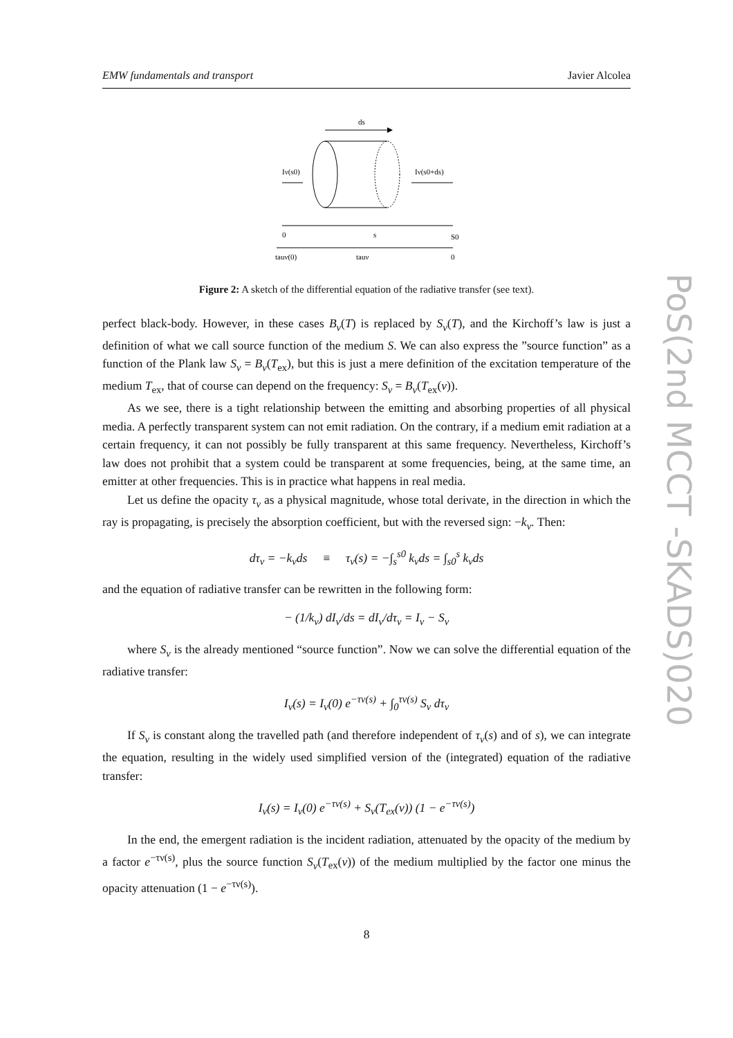EMW fundamentals and transport Javier Alcolea
ds
Iν(s0)
Iν(s0+ds)
0
s
S0
tauν(0)
tauν
0
Figure 2: A sketch of the differential equation of the radiative transfer (see text).
perfect black-body. However, in these cases B<sub>ν</sub>(T) is replaced by S<sub>ν</sub>(T), and the Kirchoff’s law is just a definition of what we call source function of the medium S. We can also express the ”source function” as a function of the Plank law S<sub>ν</sub> = B<sub>ν</sub>(T<sub>ex</sub>), but this is just a mere definition of the excitation temperature of the medium T<sub>ex</sub>, that of course can depend on the frequency: S<sub>ν</sub> = B<sub>ν</sub>(T<sub>ex</sub>(ν)).
As we see, there is a tight relationship between the emitting and absorbing properties of all physical media. A perfectly transparent system can not emit radiation. On the contrary, if a medium emit radiation at a certain frequency, it can not possibly be fully transparent at this same frequency. Nevertheless, Kirchoff’s law does not prohibit that a system could be transparent at some frequencies, being, at the same time, an emitter at other frequencies. This is in practice what happens in real media.
Let us define the opacity τ<sub>ν</sub> as a physical magnitude, whose total derivate, in the direction in which the ray is propagating, is precisely the absorption coefficient, but with the reversed sign: −k<sub>ν</sub>. Then:
dτ<sub>ν</sub> = −k<sub>ν</sub>ds ≡ τ<sub>ν</sub>(s) = −∫<sub>s</sub><sup>s0</sup> k<sub>ν</sub>ds = ∫<sub>s0</sub><sup>s</sup> k<sub>ν</sub>ds
and the equation of radiative transfer can be rewritten in the following form:
− (1/k<sub>ν</sub>) dI<sub>ν</sub>/ds = dI<sub>ν</sub>/dτ<sub>ν</sub> = I<sub>ν</sub> − S<sub>ν</sub>
where S<sub>ν</sub> is the already mentioned “source function”. Now we can solve the differential equation of the radiative transfer:
I<sub>ν</sub>(s) = I<sub>ν</sub>(0) e<sup>−τν(s)</sup> + ∫<sub>0</sub><sup>τν(s)</sup> S<sub>ν</sub> dτ<sub>ν</sub>
If S<sub>ν</sub> is constant along the travelled path (and therefore independent of τ<sub>ν</sub>(s) and of s), we can integrate the equation, resulting in the widely used simplified version of the (integrated) equation of the radiative transfer:
I<sub>ν</sub>(s) = I<sub>ν</sub>(0) e<sup>−τν(s)</sup> + S<sub>ν</sub>(T<sub>ex</sub>(ν)) (1 − e<sup>−τν(s)</sup>)
In the end, the emergent radiation is the incident radiation, attenuated by the opacity of the medium by a factor e<sup>−τν(s)</sup>, plus the source function S<sub>ν</sub>(T<sub>ex</sub>(ν)) of the medium multiplied by the factor one minus the opacity attenuation (1 − e<sup>−τν(s)</sup>).
8
PoS(2nd MCCT -SKADS)020